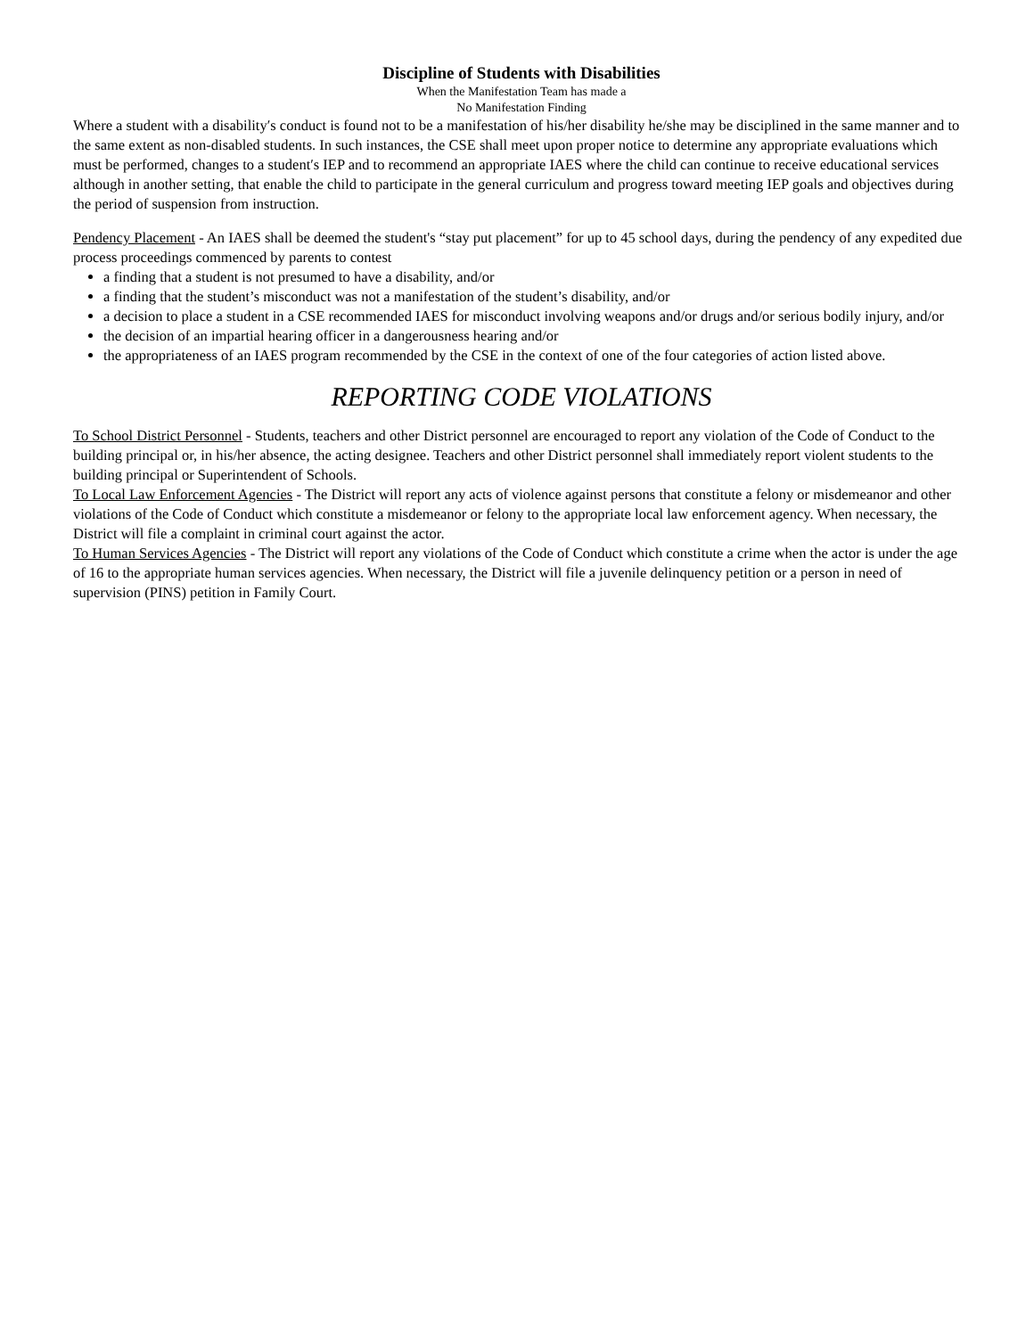Discipline of Students with Disabilities
When the Manifestation Team has made a
No Manifestation Finding
Where a student with a disability′s conduct is found not to be a manifestation of his/her disability he/she may be disciplined in the same manner and to the same extent as non-disabled students. In such instances, the CSE shall meet upon proper notice to determine any appropriate evaluations which must be performed, changes to a student′s IEP and to recommend an appropriate IAES where the child can continue to receive educational services although in another setting, that enable the child to participate in the general curriculum and progress toward meeting IEP goals and objectives during the period of suspension from instruction.
Pendency Placement - An IAES shall be deemed the student's “stay put placement” for up to 45 school days, during the pendency of any expedited due process proceedings commenced by parents to contest
a finding that a student is not presumed to have a disability, and/or
a finding that the student’s misconduct was not a manifestation of the student’s disability, and/or
a decision to place a student in a CSE recommended IAES for misconduct involving weapons and/or drugs and/or serious bodily injury, and/or
the decision of an impartial hearing officer in a dangerousness hearing and/or
the appropriateness of an IAES program recommended by the CSE in the context of one of the four categories of action listed above.
REPORTING CODE VIOLATIONS
To School District Personnel - Students, teachers and other District personnel are encouraged to report any violation of the Code of Conduct to the building principal or, in his/her absence, the acting designee. Teachers and other District personnel shall immediately report violent students to the building principal or Superintendent of Schools.
To Local Law Enforcement Agencies - The District will report any acts of violence against persons that constitute a felony or misdemeanor and other violations of the Code of Conduct which constitute a misdemeanor or felony to the appropriate local law enforcement agency. When necessary, the District will file a complaint in criminal court against the actor.
To Human Services Agencies - The District will report any violations of the Code of Conduct which constitute a crime when the actor is under the age of 16 to the appropriate human services agencies. When necessary, the District will file a juvenile delinquency petition or a person in need of supervision (PINS) petition in Family Court.